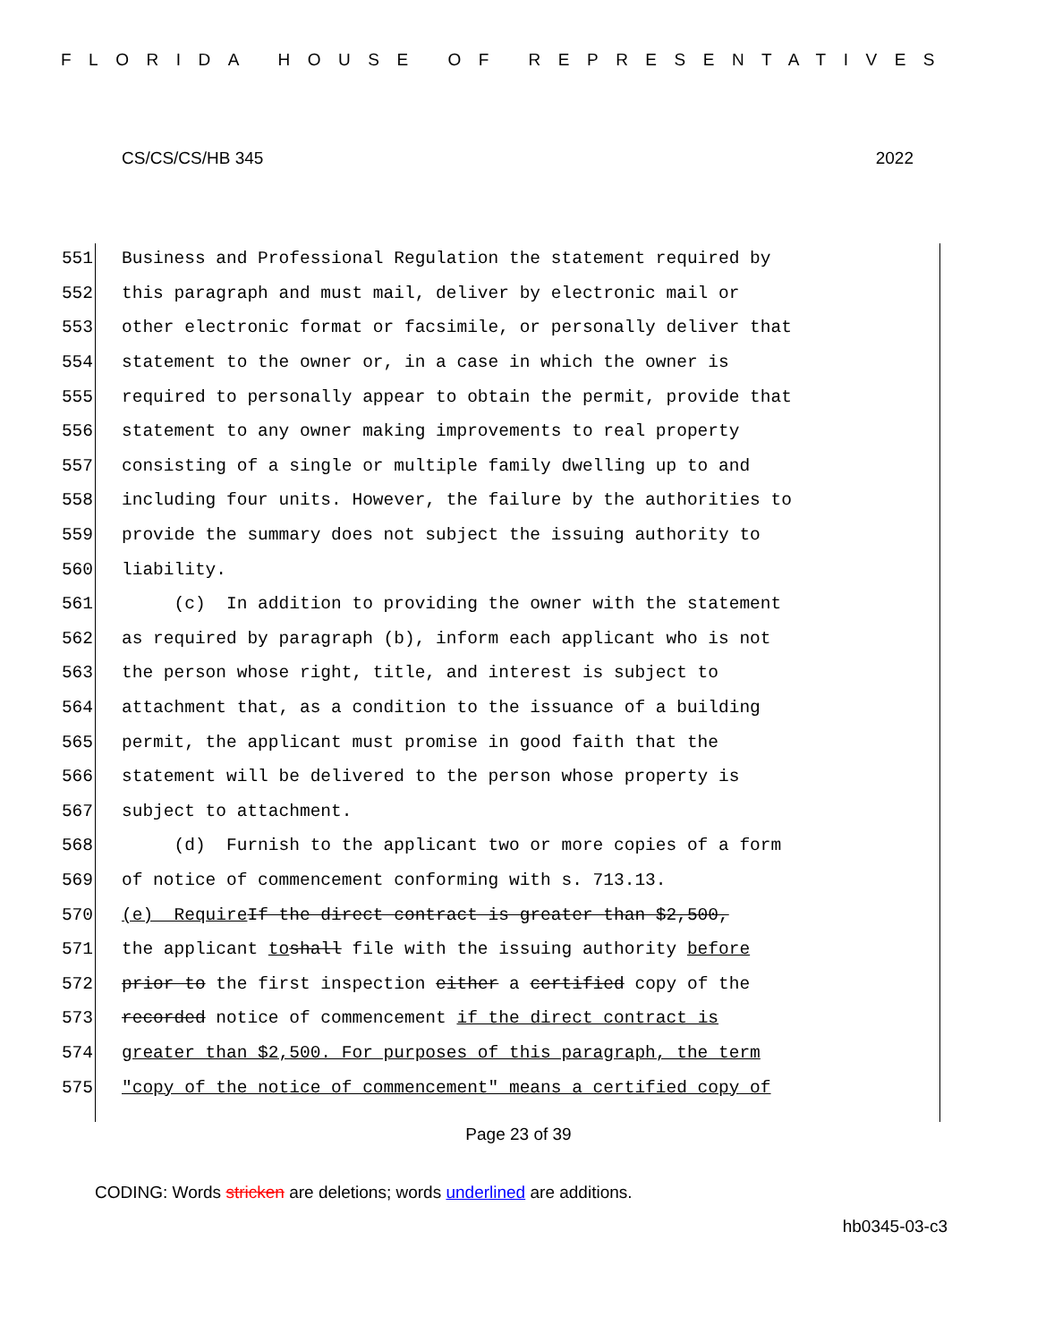FLORIDA HOUSE OF REPRESENTATIVES
CS/CS/CS/HB 345 2022
551 Business and Professional Regulation the statement required by
552 this paragraph and must mail, deliver by electronic mail or
553 other electronic format or facsimile, or personally deliver that
554 statement to the owner or, in a case in which the owner is
555 required to personally appear to obtain the permit, provide that
556 statement to any owner making improvements to real property
557 consisting of a single or multiple family dwelling up to and
558 including four units. However, the failure by the authorities to
559 provide the summary does not subject the issuing authority to
560 liability.
561 (c) In addition to providing the owner with the statement
562 as required by paragraph (b), inform each applicant who is not
563 the person whose right, title, and interest is subject to
564 attachment that, as a condition to the issuance of a building
565 permit, the applicant must promise in good faith that the
566 statement will be delivered to the person whose property is
567 subject to attachment.
568 (d) Furnish to the applicant two or more copies of a form
569 of notice of commencement conforming with s. 713.13.
570 (e) Require If the direct contract is greater than $2,500,
571 the applicant to shall file with the issuing authority before
572 prior to the first inspection either a certified copy of the
573 recorded notice of commencement if the direct contract is
574 greater than $2,500. For purposes of this paragraph, the term
575 "copy of the notice of commencement" means a certified copy of
Page 23 of 39
CODING: Words stricken are deletions; words underlined are additions.
hb0345-03-c3